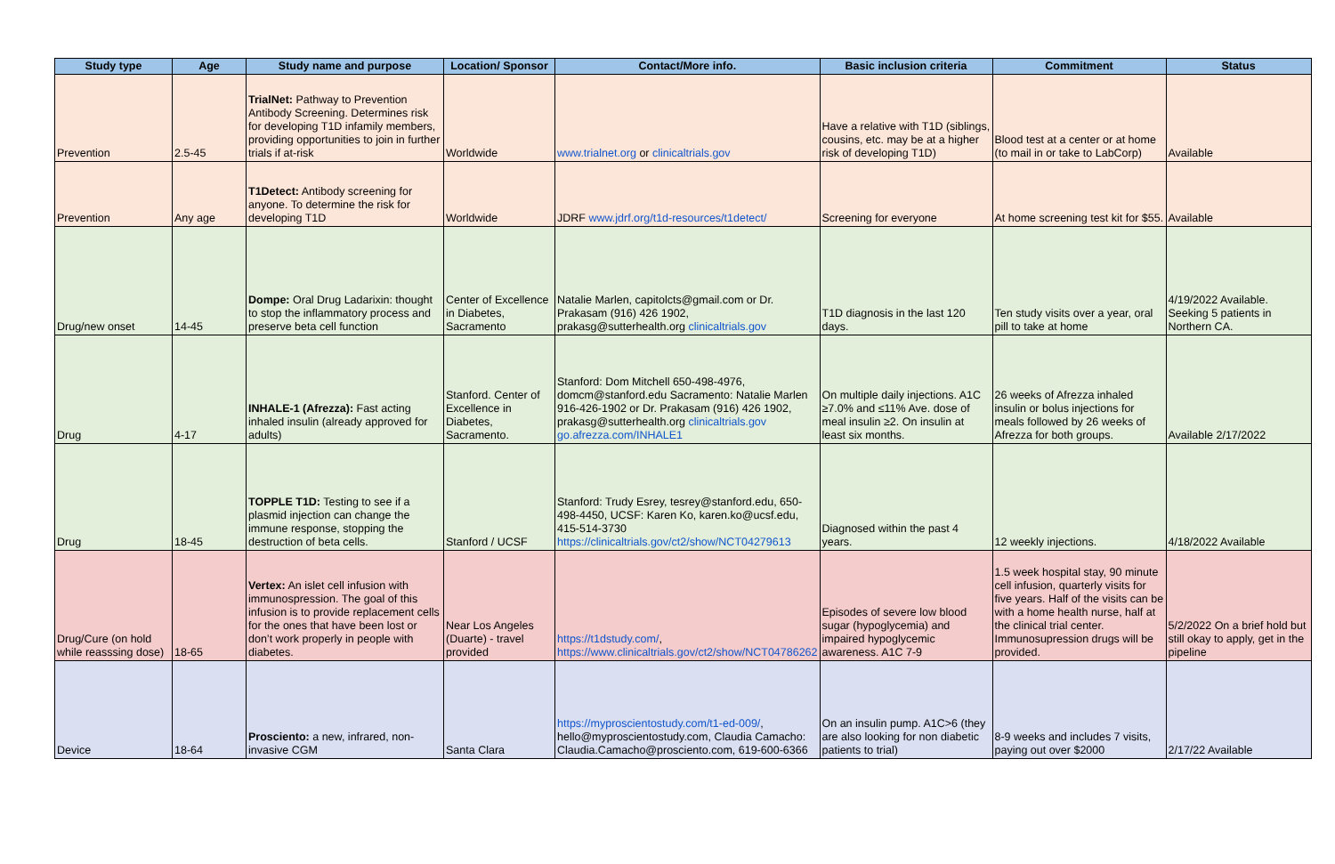| Study type | Age | Study name and purpose | Location/ Sponsor | Contact/More info. | Basic inclusion criteria | Commitment | Status |
| --- | --- | --- | --- | --- | --- | --- | --- |
| Prevention | 2.5-45 | TrialNet: Pathway to Prevention Antibody Screening. Determines risk for developing T1D infamily members, providing opportunities to join in further trials if at-risk | Worldwide | www.trialnet.org or clinicaltrials.gov | Have a relative with T1D (siblings, cousins, etc. may be at a higher risk of developing T1D) | Blood test at a center or at home (to mail in or take to LabCorp) | Available |
| Prevention | Any age | T1Detect: Antibody screening for anyone. To determine the risk for developing T1D | Worldwide | JDRF www.jdrf.org/t1d-resources/t1detect/ | Screening for everyone | At home screening test kit for $55. | Available |
| Drug/new onset | 14-45 | Dompe: Oral Drug Ladarixin: thought to stop the inflammatory process and preserve beta cell function | Center of Excellence in Diabetes, Sacramento | Natalie Marlen, capitolcts@gmail.com or Dr. Prakasam (916) 426 1902, prakasg@sutterhealth.org clinicaltrials.gov | T1D diagnosis in the last 120 days. | Ten study visits over a year, oral pill to take at home | 4/19/2022 Available. Seeking 5 patients in Northern CA. |
| Drug | 4-17 | INHALE-1 (Afrezza): Fast acting inhaled insulin (already approved for adults) | Stanford. Center of Excellence in Diabetes, Sacramento. | Stanford: Dom Mitchell 650-498-4976, domcm@stanford.edu Sacramento: Natalie Marlen 916-426-1902 or Dr. Prakasam (916) 426 1902, prakasg@sutterhealth.org clinicaltrials.gov go.afrezza.com/INHALE1 | On multiple daily injections. A1C ≥7.0% and ≤11% Ave. dose of meal insulin ≥2. On insulin at least six months. | 26 weeks of Afrezza inhaled insulin or bolus injections for meals followed by 26 weeks of Afrezza for both groups. | Available 2/17/2022 |
| Drug | 18-45 | TOPPLE T1D: Testing to see if a plasmid injection can change the immune response, stopping the destruction of beta cells. | Stanford / UCSF | Stanford: Trudy Esrey, tesrey@stanford.edu, 650-498-4450, UCSF: Karen Ko, karen.ko@ucsf.edu, 415-514-3730 https://clinicaltrials.gov/ct2/show/NCT04279613 | Diagnosed within the past 4 years. | 12 weekly injections. | 4/18/2022 Available |
| Drug/Cure (on hold while reasssing dose) | 18-65 | Vertex: An islet cell infusion with immunospression. The goal of this infusion is to provide replacement cells for the ones that have been lost or don’t work properly in people with diabetes. | Near Los Angeles (Duarte) - travel provided | https://t1dstudy.com/ , https://www.clinicaltrials.gov/ct2/show/NCT04786262 | Episodes of severe low blood sugar (hypoglycemia) and impaired hypoglycemic awareness. A1C 7-9 | 1.5 week hospital stay, 90 minute cell infusion, quarterly visits for five years. Half of the visits can be with a home health nurse, half at the clinical trial center. Immunosupression drugs will be provided. | 5/2/2022 On a brief hold but still okay to apply, get in the pipeline |
| Device | 18-64 | Prosciento: a new, infrared, non-invasive CGM | Santa Clara | https://myproscientostudy.com/t1-ed-009/ , hello@myproscientostudy.com, Claudia Camacho: Claudia.Camacho@prosciento.com, 619-600-6366 | On an insulin pump. A1C>6 (they are also looking for non diabetic patients to trial) | 8-9 weeks and includes 7 visits, paying out over $2000 | 2/17/22 Available |